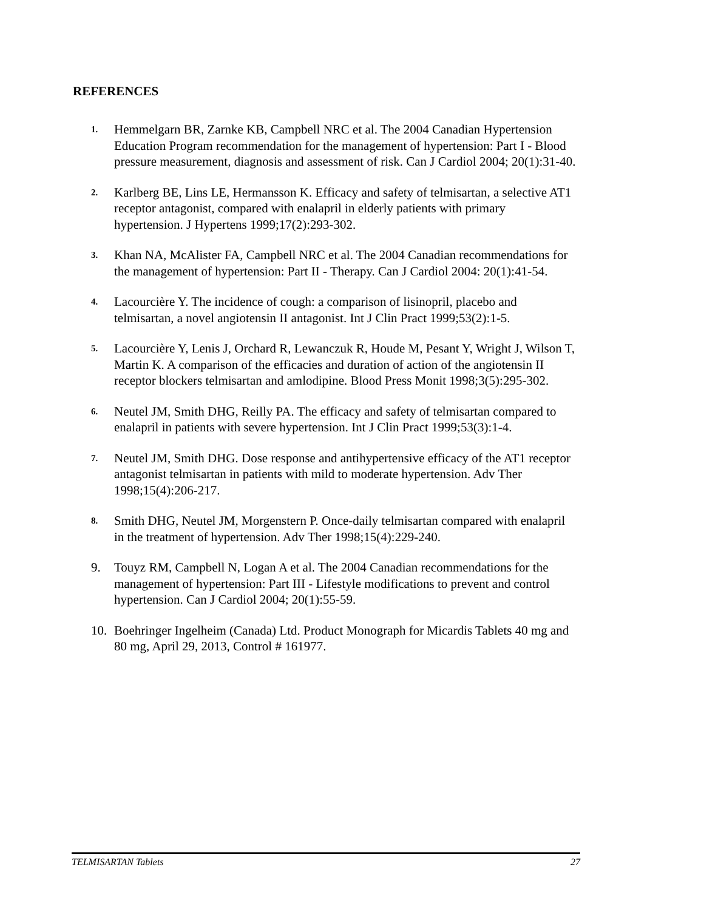REFERENCES
1. Hemmelgarn BR, Zarnke KB, Campbell NRC et al. The 2004 Canadian Hypertension Education Program recommendation for the management of hypertension: Part I - Blood pressure measurement, diagnosis and assessment of risk. Can J Cardiol 2004; 20(1):31-40.
2. Karlberg BE, Lins LE, Hermansson K. Efficacy and safety of telmisartan, a selective AT1 receptor antagonist, compared with enalapril in elderly patients with primary hypertension. J Hypertens 1999;17(2):293-302.
3. Khan NA, McAlister FA, Campbell NRC et al. The 2004 Canadian recommendations for the management of hypertension: Part II - Therapy. Can J Cardiol 2004: 20(1):41-54.
4. Lacourcière Y. The incidence of cough: a comparison of lisinopril, placebo and telmisartan, a novel angiotensin II antagonist. Int J Clin Pract 1999;53(2):1-5.
5. Lacourcière Y, Lenis J, Orchard R, Lewanczuk R, Houde M, Pesant Y, Wright J, Wilson T, Martin K. A comparison of the efficacies and duration of action of the angiotensin II receptor blockers telmisartan and amlodipine. Blood Press Monit 1998;3(5):295-302.
6. Neutel JM, Smith DHG, Reilly PA. The efficacy and safety of telmisartan compared to enalapril in patients with severe hypertension. Int J Clin Pract 1999;53(3):1-4.
7. Neutel JM, Smith DHG. Dose response and antihypertensive efficacy of the AT1 receptor antagonist telmisartan in patients with mild to moderate hypertension. Adv Ther 1998;15(4):206-217.
8. Smith DHG, Neutel JM, Morgenstern P. Once-daily telmisartan compared with enalapril in the treatment of hypertension. Adv Ther 1998;15(4):229-240.
9. Touyz RM, Campbell N, Logan A et al. The 2004 Canadian recommendations for the management of hypertension: Part III - Lifestyle modifications to prevent and control hypertension. Can J Cardiol 2004; 20(1):55-59.
10. Boehringer Ingelheim (Canada) Ltd. Product Monograph for Micardis Tablets 40 mg and 80 mg, April 29, 2013, Control # 161977.
TELMISARTAN Tablets 27